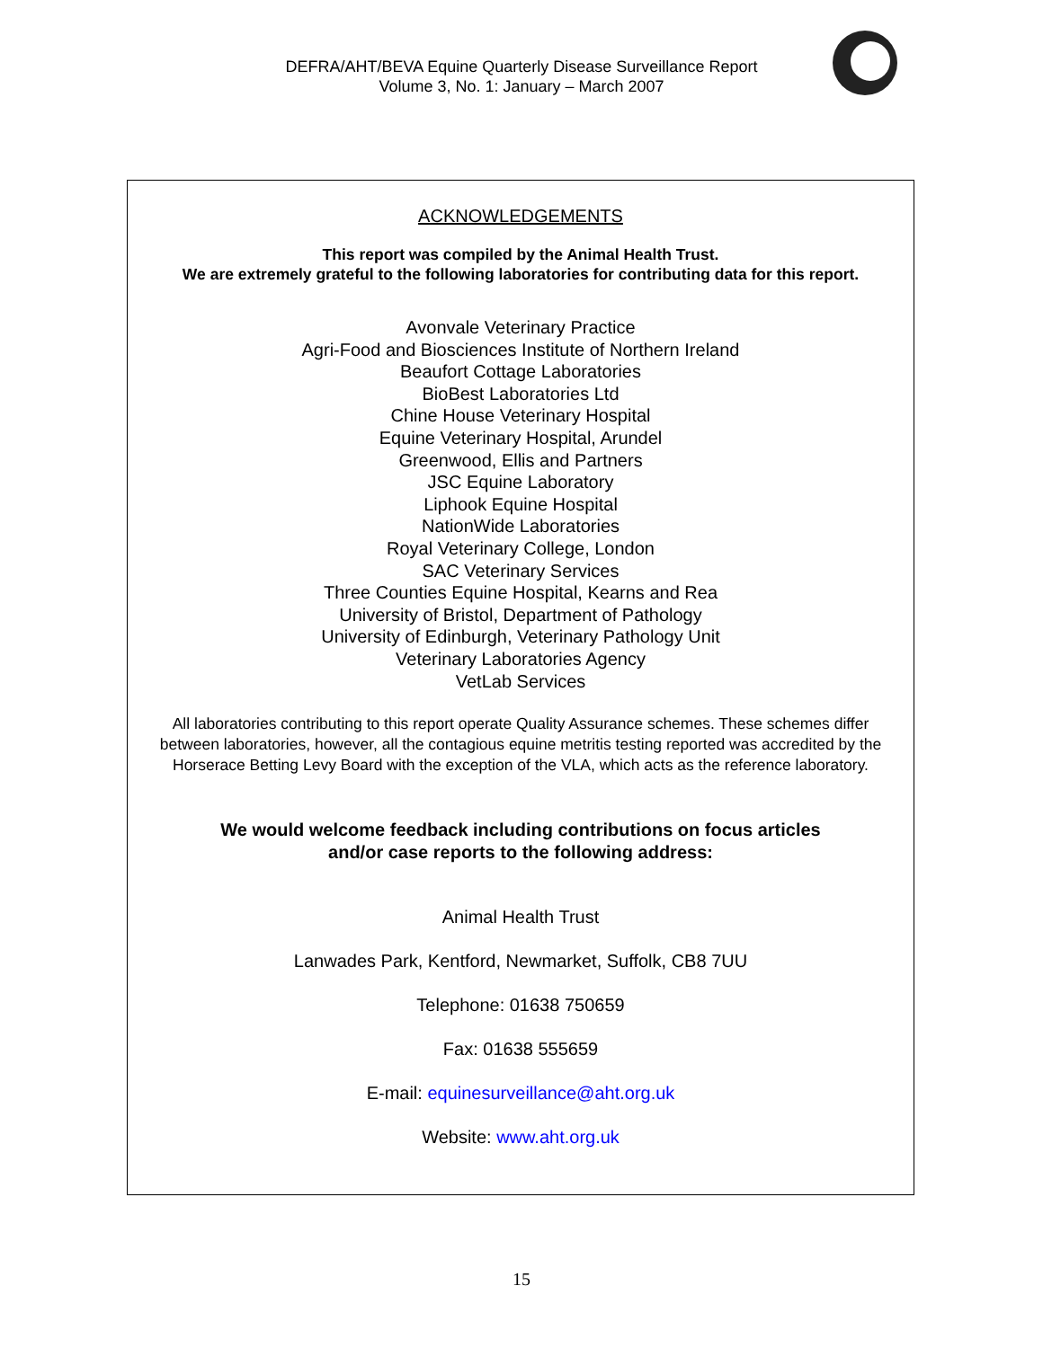DEFRA/AHT/BEVA Equine Quarterly Disease Surveillance Report
Volume 3, No. 1: January – March 2007
ACKNOWLEDGEMENTS
This report was compiled by the Animal Health Trust.
We are extremely grateful to the following laboratories for contributing data for this report.
Avonvale Veterinary Practice
Agri-Food and Biosciences Institute of Northern Ireland
Beaufort Cottage Laboratories
BioBest Laboratories Ltd
Chine House Veterinary Hospital
Equine Veterinary Hospital, Arundel
Greenwood, Ellis and Partners
JSC Equine Laboratory
Liphook Equine Hospital
NationWide Laboratories
Royal Veterinary College, London
SAC Veterinary Services
Three Counties Equine Hospital, Kearns and Rea
University of Bristol, Department of Pathology
University of Edinburgh, Veterinary Pathology Unit
Veterinary Laboratories Agency
VetLab Services
All laboratories contributing to this report operate Quality Assurance schemes. These schemes differ between laboratories, however, all the contagious equine metritis testing reported was accredited by the Horserace Betting Levy Board with the exception of the VLA, which acts as the reference laboratory.
We would welcome feedback including contributions on focus articles
and/or case reports to the following address:
Animal Health Trust
Lanwades Park, Kentford, Newmarket, Suffolk, CB8 7UU
Telephone: 01638 750659
Fax: 01638 555659
E-mail: equinesurveillance@aht.org.uk
Website: www.aht.org.uk
15